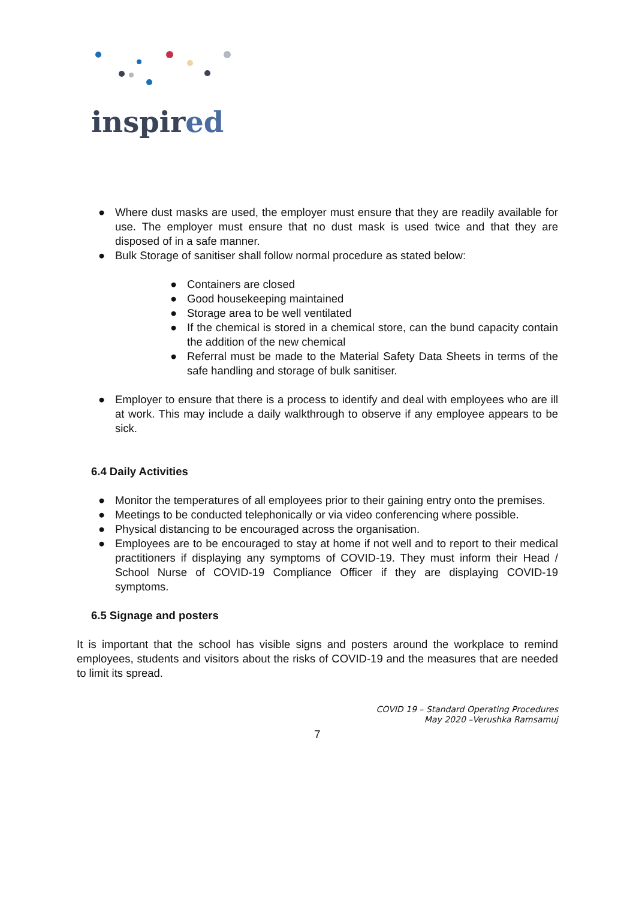inspired
● Where dust masks are used, the employer must ensure that they are readily available for use. The employer must ensure that no dust mask is used twice and that they are disposed of in a safe manner.
● Bulk Storage of sanitiser shall follow normal procedure as stated below:
● Containers are closed
● Good housekeeping maintained
● Storage area to be well ventilated
● If the chemical is stored in a chemical store, can the bund capacity contain the addition of the new chemical
● Referral must be made to the Material Safety Data Sheets in terms of the safe handling and storage of bulk sanitiser.
● Employer to ensure that there is a process to identify and deal with employees who are ill at work. This may include a daily walkthrough to observe if any employee appears to be sick.
6.4 Daily Activities
● Monitor the temperatures of all employees prior to their gaining entry onto the premises.
● Meetings to be conducted telephonically or via video conferencing where possible.
● Physical distancing to be encouraged across the organisation.
● Employees are to be encouraged to stay at home if not well and to report to their medical practitioners if displaying any symptoms of COVID-19. They must inform their Head / School Nurse of COVID-19 Compliance Officer if they are displaying COVID-19 symptoms.
6.5 Signage and posters
It is important that the school has visible signs and posters around the workplace to remind employees, students and visitors about the risks of COVID-19 and the measures that are needed to limit its spread.
COVID 19 – Standard Operating Procedures
May 2020 –Verushka Ramsamuj
7